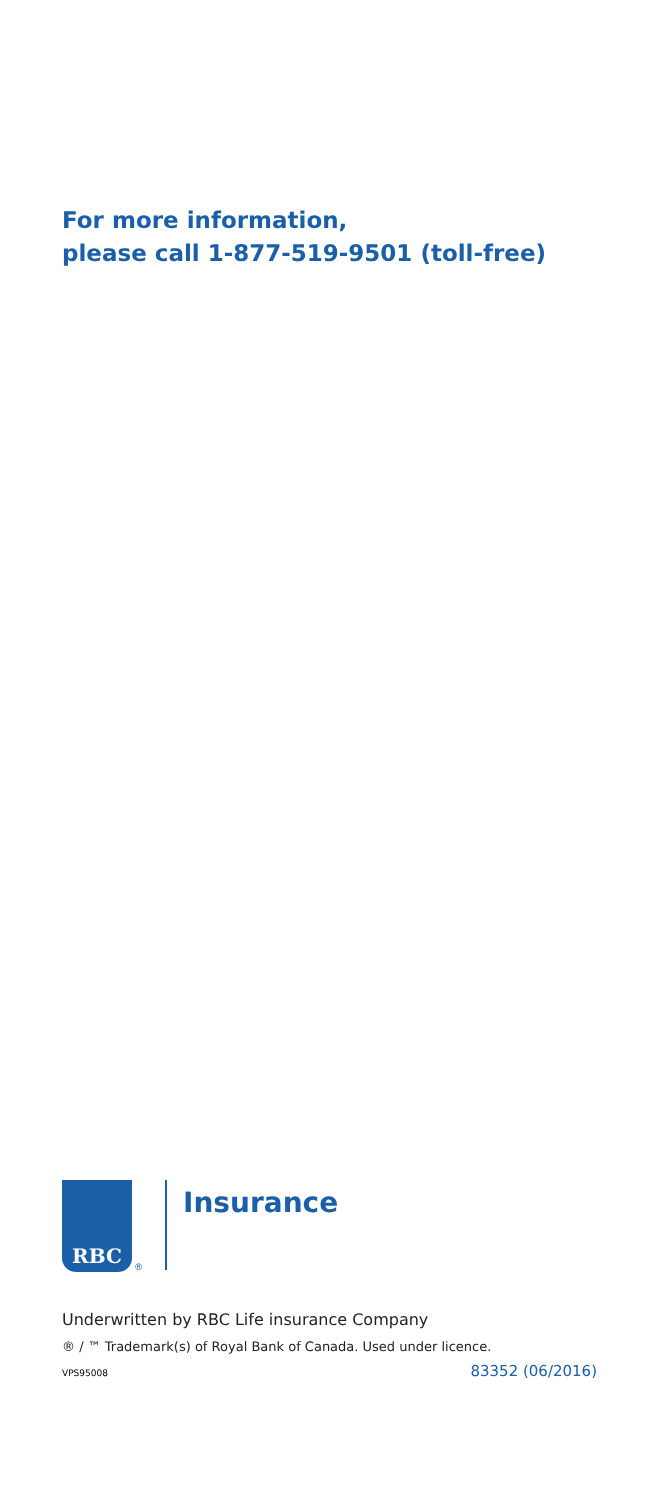For more information,
please call 1-877-519-9501 (toll-free)
RBC
®
Insurance
Underwritten by RBC Life insurance Company
® / ™ Trademark(s) of Royal Bank of Canada. Used under licence.
VPS95008 83352 (06/2016)